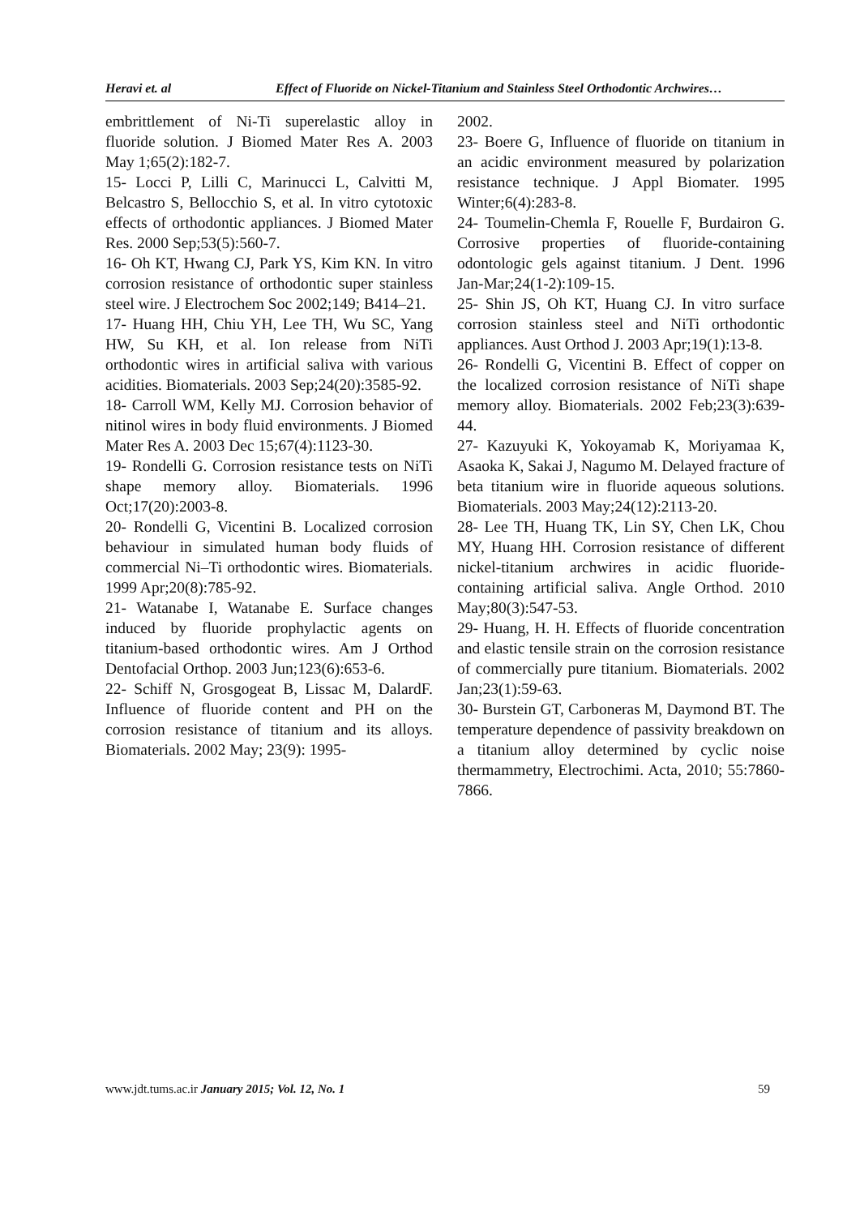Heravi et. al Effect of Fluoride on Nickel-Titanium and Stainless Steel Orthodontic Archwires…
embrittlement of Ni-Ti superelastic alloy in fluoride solution. J Biomed Mater Res A. 2003 May 1;65(2):182-7.
15- Locci P, Lilli C, Marinucci L, Calvitti M, Belcastro S, Bellocchio S, et al. In vitro cytotoxic effects of orthodontic appliances. J Biomed Mater Res. 2000 Sep;53(5):560-7.
16- Oh KT, Hwang CJ, Park YS, Kim KN. In vitro corrosion resistance of orthodontic super stainless steel wire. J Electrochem Soc 2002;149; B414–21.
17- Huang HH, Chiu YH, Lee TH, Wu SC, Yang HW, Su KH, et al. Ion release from NiTi orthodontic wires in artificial saliva with various acidities. Biomaterials. 2003 Sep;24(20):3585-92.
18- Carroll WM, Kelly MJ. Corrosion behavior of nitinol wires in body fluid environments. J Biomed Mater Res A. 2003 Dec 15;67(4):1123-30.
19- Rondelli G. Corrosion resistance tests on NiTi shape memory alloy. Biomaterials. 1996 Oct;17(20):2003-8.
20- Rondelli G, Vicentini B. Localized corrosion behaviour in simulated human body fluids of commercial Ni–Ti orthodontic wires. Biomaterials. 1999 Apr;20(8):785-92.
21- Watanabe I, Watanabe E. Surface changes induced by fluoride prophylactic agents on titanium-based orthodontic wires. Am J Orthod Dentofacial Orthop. 2003 Jun;123(6):653-6.
22- Schiff N, Grosgogeat B, Lissac M, DalardF. Influence of fluoride content and PH on the corrosion resistance of titanium and its alloys. Biomaterials. 2002 May; 23(9): 1995-
2002.
23- Boere G, Influence of fluoride on titanium in an acidic environment measured by polarization resistance technique. J Appl Biomater. 1995 Winter;6(4):283-8.
24- Toumelin-Chemla F, Rouelle F, Burdairon G. Corrosive properties of fluoride-containing odontologic gels against titanium. J Dent. 1996 Jan-Mar;24(1-2):109-15.
25- Shin JS, Oh KT, Huang CJ. In vitro surface corrosion stainless steel and NiTi orthodontic appliances. Aust Orthod J. 2003 Apr;19(1):13-8.
26- Rondelli G, Vicentini B. Effect of copper on the localized corrosion resistance of NiTi shape memory alloy. Biomaterials. 2002 Feb;23(3):639-44.
27- Kazuyuki K, Yokoyamab K, Moriyamaa K, Asaoka K, Sakai J, Nagumo M. Delayed fracture of beta titanium wire in fluoride aqueous solutions. Biomaterials. 2003 May;24(12):2113-20.
28- Lee TH, Huang TK, Lin SY, Chen LK, Chou MY, Huang HH. Corrosion resistance of different nickel-titanium archwires in acidic fluoride-containing artificial saliva. Angle Orthod. 2010 May;80(3):547-53.
29- Huang, H. H. Effects of fluoride concentration and elastic tensile strain on the corrosion resistance of commercially pure titanium. Biomaterials. 2002 Jan;23(1):59-63.
30- Burstein GT, Carboneras M, Daymond BT. The temperature dependence of passivity breakdown on a titanium alloy determined by cyclic noise thermammetry, Electrochimi. Acta, 2010; 55:7860-7866.
www.jdt.tums.ac.ir January 2015; Vol. 12, No. 1 59